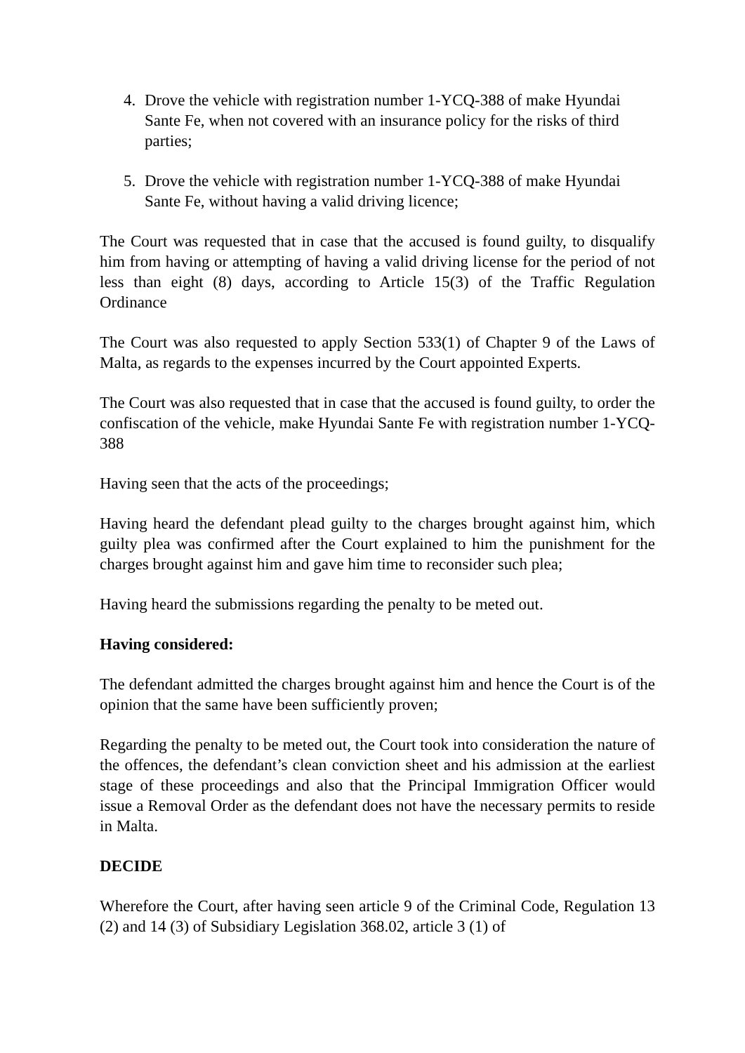4. Drove the vehicle with registration number 1-YCQ-388 of make Hyundai Sante Fe, when not covered with an insurance policy for the risks of third parties;
5. Drove the vehicle with registration number 1-YCQ-388 of make Hyundai Sante Fe, without having a valid driving licence;
The Court was requested that in case that the accused is found guilty, to disqualify him from having or attempting of having a valid driving license for the period of not less than eight (8) days, according to Article 15(3) of the Traffic Regulation Ordinance
The Court was also requested to apply Section 533(1) of Chapter 9 of the Laws of Malta, as regards to the expenses incurred by the Court appointed Experts.
The Court was also requested that in case that the accused is found guilty, to order the confiscation of the vehicle, make Hyundai Sante Fe with registration number 1-YCQ-388
Having seen that the acts of the proceedings;
Having heard the defendant plead guilty to the charges brought against him, which guilty plea was confirmed after the Court explained to him the punishment for the charges brought against him and gave him time to reconsider such plea;
Having heard the submissions regarding the penalty to be meted out.
Having considered:
The defendant admitted the charges brought against him and hence the Court is of the opinion that the same have been sufficiently proven;
Regarding the penalty to be meted out, the Court took into consideration the nature of the offences, the defendant’s clean conviction sheet and his admission at the earliest stage of these proceedings and also that the Principal Immigration Officer would issue a Removal Order as the defendant does not have the necessary permits to reside in Malta.
DECIDE
Wherefore the Court, after having seen article 9 of the Criminal Code, Regulation 13 (2) and 14 (3) of Subsidiary Legislation 368.02, article 3 (1) of